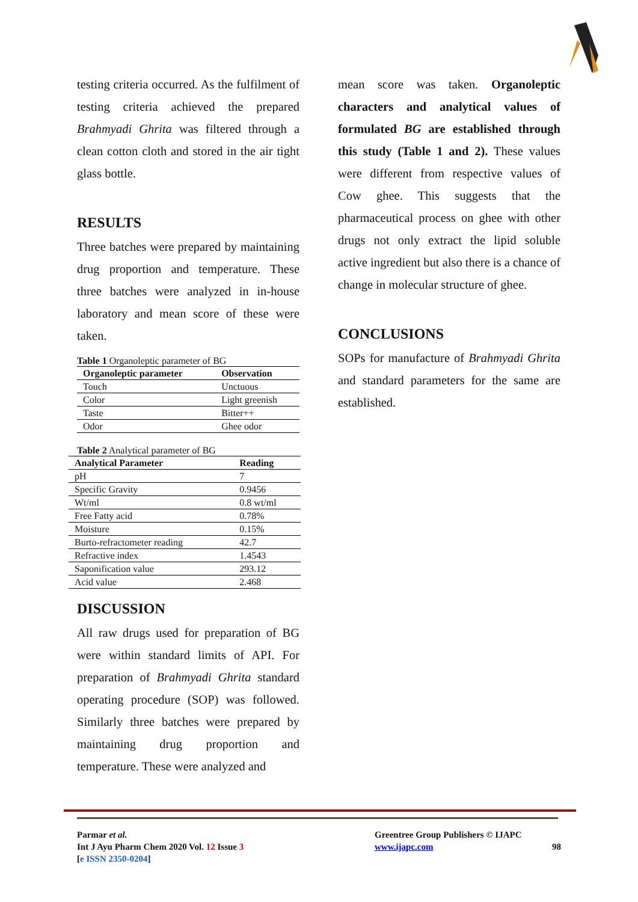testing criteria occurred. As the fulfilment of testing criteria achieved the prepared Brahmyadi Ghrita was filtered through a clean cotton cloth and stored in the air tight glass bottle.
RESULTS
Three batches were prepared by maintaining drug proportion and temperature. These three batches were analyzed in in-house laboratory and mean score of these were taken.
Table 1 Organoleptic parameter of BG
| Organoleptic parameter | Observation |
| --- | --- |
| Touch | Unctuous |
| Color | Light greenish |
| Taste | Bitter++ |
| Odor | Ghee odor |
Table 2 Analytical parameter of BG
| Analytical Parameter | Reading |
| --- | --- |
| pH | 7 |
| Specific Gravity | 0.9456 |
| Wt/ml | 0.8 wt/ml |
| Free Fatty acid | 0.78% |
| Moisture | 0.15% |
| Burto-refractometer reading | 42.7 |
| Refractive index | 1.4543 |
| Saponification value | 293.12 |
| Acid value | 2.468 |
DISCUSSION
All raw drugs used for preparation of BG were within standard limits of API. For preparation of Brahmyadi Ghrita standard operating procedure (SOP) was followed. Similarly three batches were prepared by maintaining drug proportion and temperature. These were analyzed and
mean score was taken. Organoleptic characters and analytical values of formulated BG are established through this study (Table 1 and 2). These values were different from respective values of Cow ghee. This suggests that the pharmaceutical process on ghee with other drugs not only extract the lipid soluble active ingredient but also there is a chance of change in molecular structure of ghee.
CONCLUSIONS
SOPs for manufacture of Brahmyadi Ghrita and standard parameters for the same are established.
Parmar et al.
Int J Ayu Pharm Chem 2020 Vol. 12 Issue 3
[e ISSN 2350-0204]
Greentree Group Publishers © IJAPC
www.ijapc.com 98